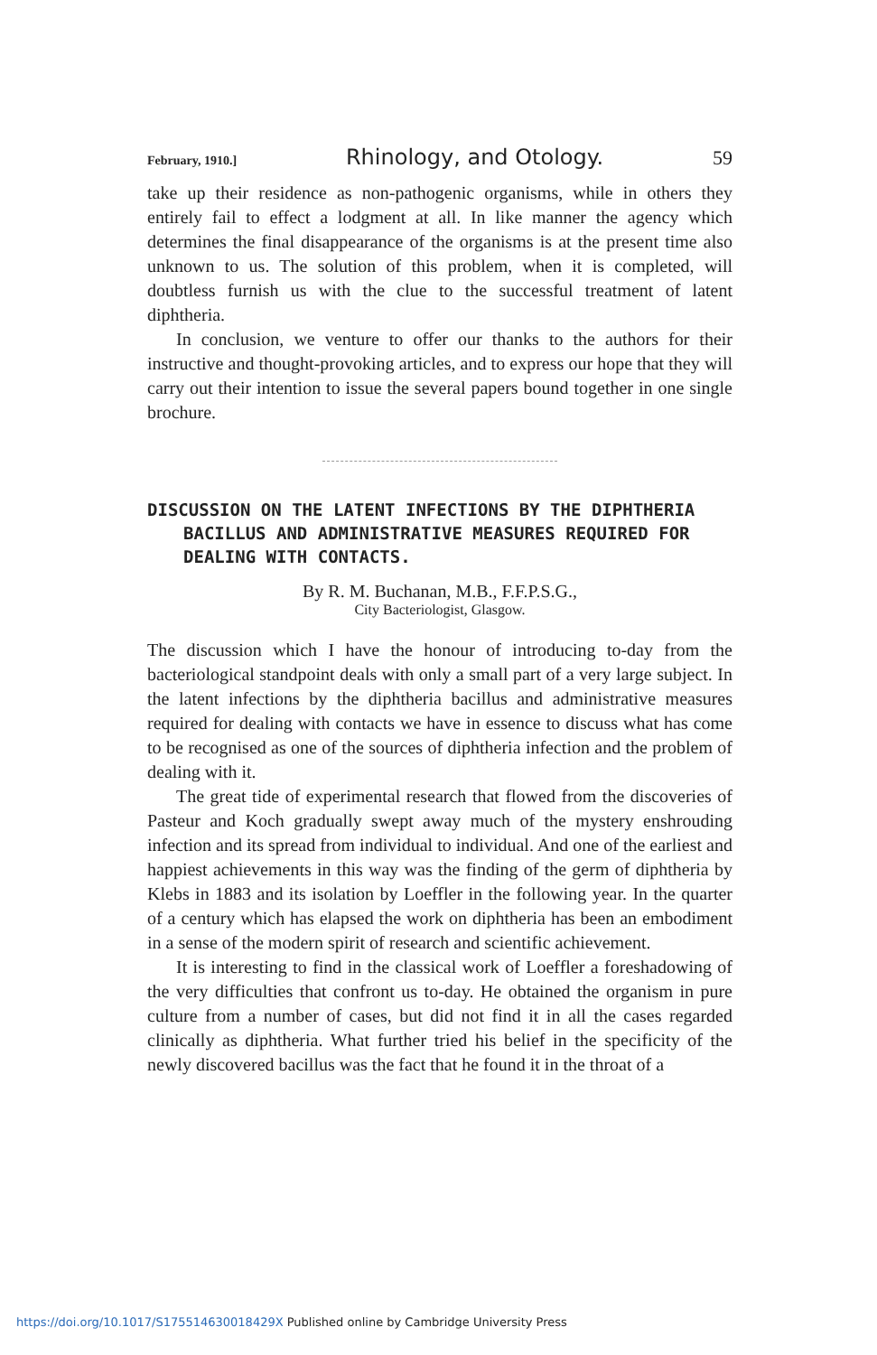February, 1910.] Rhinology, and Otology. 59
take up their residence as non-pathogenic organisms, while in others they entirely fail to effect a lodgment at all. In like manner the agency which determines the final disappearance of the organisms is at the present time also unknown to us. The solution of this problem, when it is completed, will doubtless furnish us with the clue to the successful treatment of latent diphtheria.
In conclusion, we venture to offer our thanks to the authors for their instructive and thought-provoking articles, and to express our hope that they will carry out their intention to issue the several papers bound together in one single brochure.
DISCUSSION ON THE LATENT INFECTIONS BY THE DIPHTHERIA BACILLUS AND ADMINISTRATIVE MEASURES REQUIRED FOR DEALING WITH CONTACTS.
By R. M. Buchanan, M.B., F.F.P.S.G.,
City Bacteriologist, Glasgow.
The discussion which I have the honour of introducing to-day from the bacteriological standpoint deals with only a small part of a very large subject. In the latent infections by the diphtheria bacillus and administrative measures required for dealing with contacts we have in essence to discuss what has come to be recognised as one of the sources of diphtheria infection and the problem of dealing with it.
The great tide of experimental research that flowed from the discoveries of Pasteur and Koch gradually swept away much of the mystery enshrouding infection and its spread from individual to individual. And one of the earliest and happiest achievements in this way was the finding of the germ of diphtheria by Klebs in 1883 and its isolation by Loeffler in the following year. In the quarter of a century which has elapsed the work on diphtheria has been an embodiment in a sense of the modern spirit of research and scientific achievement.
It is interesting to find in the classical work of Loeffler a foreshadowing of the very difficulties that confront us to-day. He obtained the organism in pure culture from a number of cases, but did not find it in all the cases regarded clinically as diphtheria. What further tried his belief in the specificity of the newly discovered bacillus was the fact that he found it in the throat of a
https://doi.org/10.1017/S175514630018429X Published online by Cambridge University Press